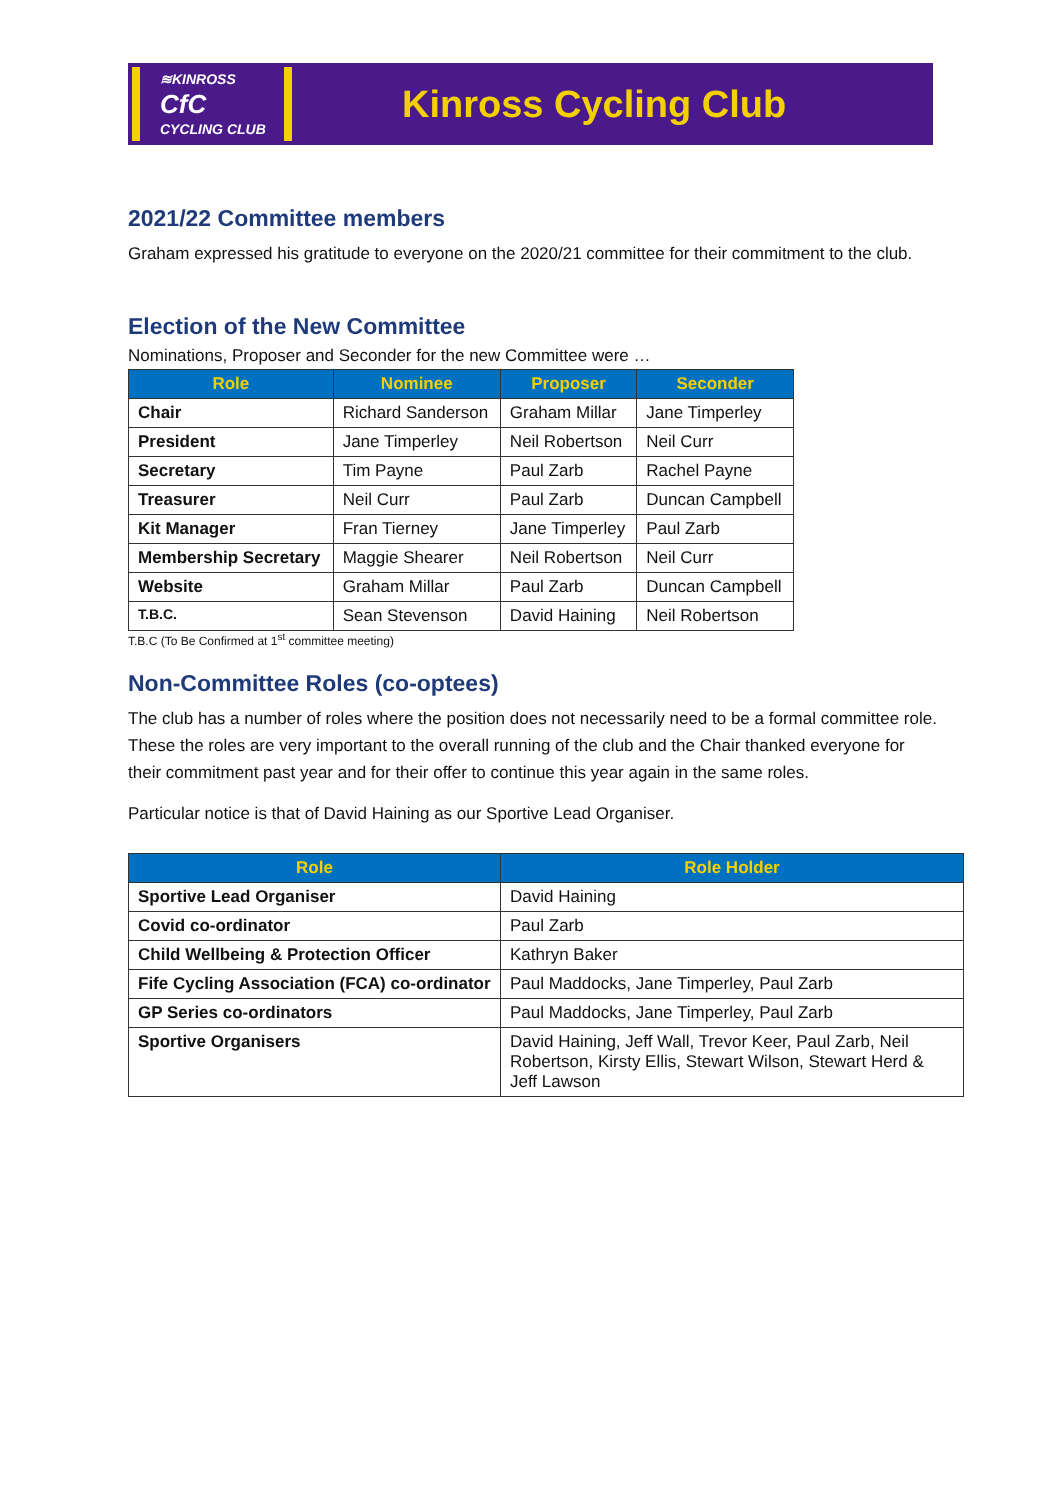≋KINROSS
CfC
CYCLING CLUB
Kinross Cycling Club
2021/22 Committee members
Graham expressed his gratitude to everyone on the 2020/21 committee for their commitment to the club.
Election of the New Committee
Nominations, Proposer and Seconder for the new Committee were …
| Role | Nominee | Proposer | Seconder |
| --- | --- | --- | --- |
| Chair | Richard Sanderson | Graham Millar | Jane Timperley |
| President | Jane Timperley | Neil Robertson | Neil Curr |
| Secretary | Tim Payne | Paul Zarb | Rachel Payne |
| Treasurer | Neil Curr | Paul Zarb | Duncan Campbell |
| Kit Manager | Fran Tierney | Jane Timperley | Paul Zarb |
| Membership Secretary | Maggie Shearer | Neil Robertson | Neil Curr |
| Website | Graham Millar | Paul Zarb | Duncan Campbell |
| T.B.C. | Sean Stevenson | David Haining | Neil Robertson |
T.B.C (To Be Confirmed at 1<sup>st</sup> committee meeting)
Non-Committee Roles (co-optees)
The club has a number of roles where the position does not necessarily need to be a formal committee role. These the roles are very important to the overall running of the club and the Chair thanked everyone for their commitment past year and for their offer to continue this year again in the same roles.
Particular notice is that of David Haining as our Sportive Lead Organiser.
| Role | Role Holder |
| --- | --- |
| Sportive Lead Organiser | David Haining |
| Covid co-ordinator | Paul Zarb |
| Child Wellbeing & Protection Officer | Kathryn Baker |
| Fife Cycling Association (FCA) co-ordinator | Paul Maddocks, Jane Timperley, Paul Zarb |
| GP Series co-ordinators | Paul Maddocks, Jane Timperley, Paul Zarb |
| Sportive Organisers | David Haining, Jeff Wall, Trevor Keer, Paul Zarb, Neil Robertson, Kirsty Ellis, Stewart Wilson, Stewart Herd & Jeff Lawson |